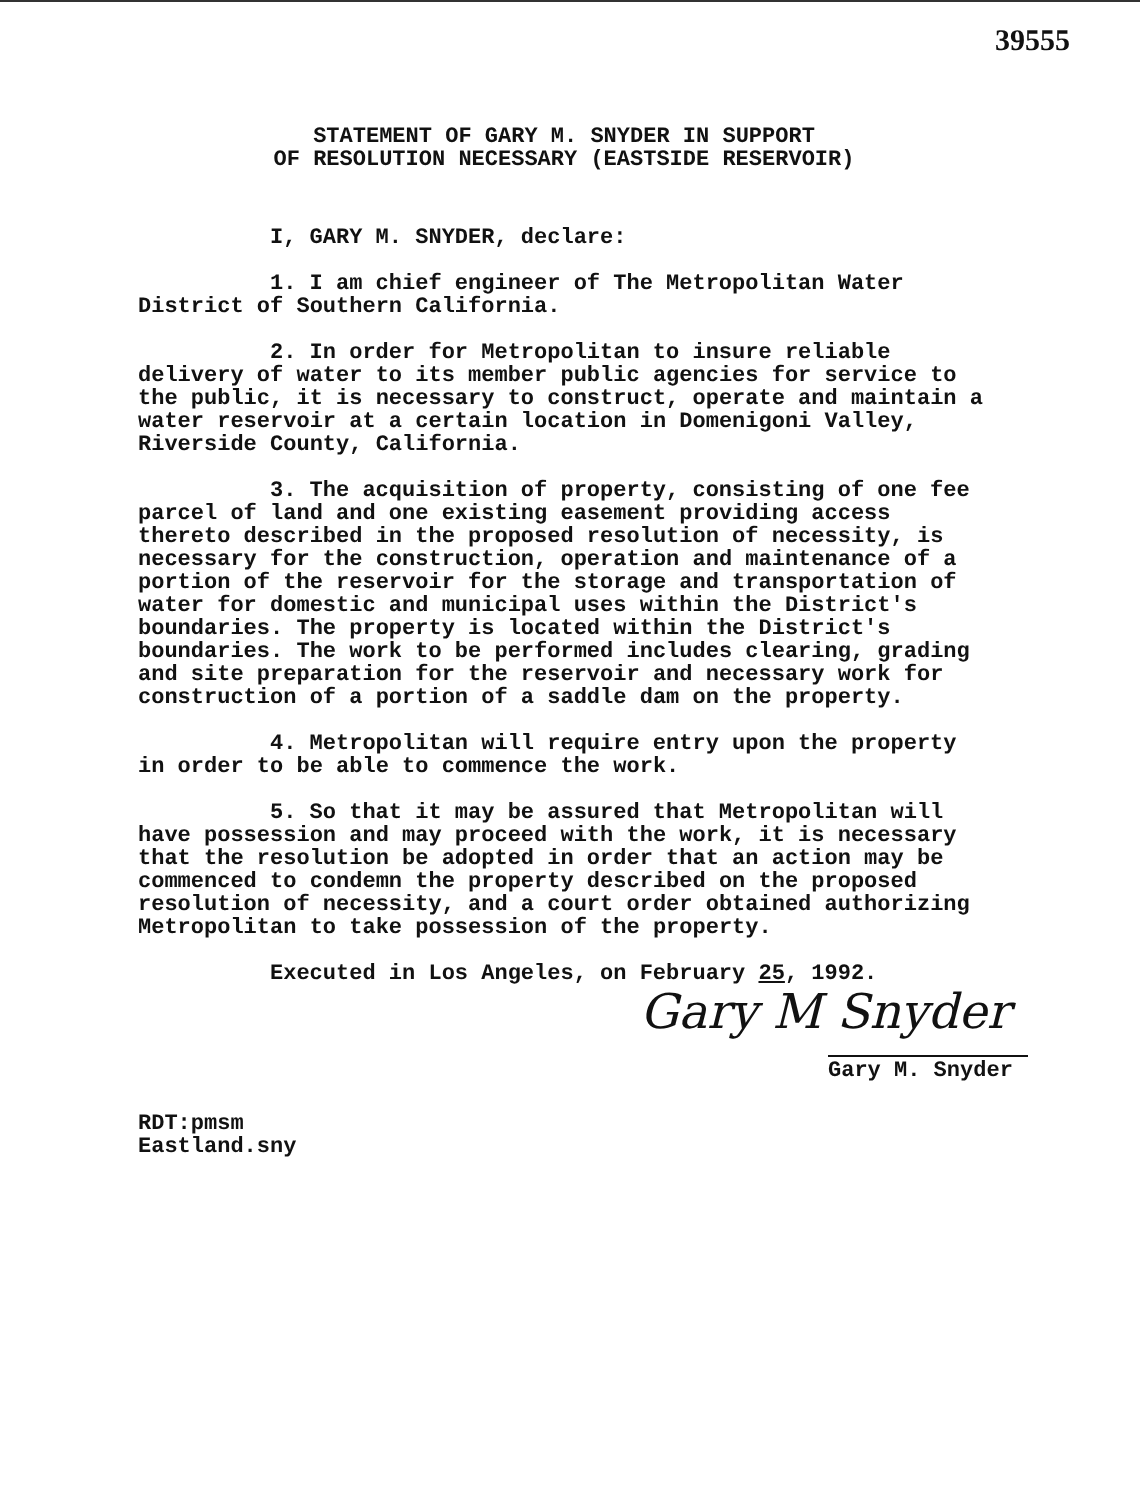39555
STATEMENT OF GARY M. SNYDER IN SUPPORT
OF RESOLUTION NECESSARY (EASTSIDE RESERVOIR)
I, GARY M. SNYDER, declare:
1. I am chief engineer of The Metropolitan Water District of Southern California.
2. In order for Metropolitan to insure reliable delivery of water to its member public agencies for service to the public, it is necessary to construct, operate and maintain a water reservoir at a certain location in Domenigoni Valley, Riverside County, California.
3. The acquisition of property, consisting of one fee parcel of land and one existing easement providing access thereto described in the proposed resolution of necessity, is necessary for the construction, operation and maintenance of a portion of the reservoir for the storage and transportation of water for domestic and municipal uses within the District's boundaries. The property is located within the District's boundaries. The work to be performed includes clearing, grading and site preparation for the reservoir and necessary work for construction of a portion of a saddle dam on the property.
4. Metropolitan will require entry upon the property in order to be able to commence the work.
5. So that it may be assured that Metropolitan will have possession and may proceed with the work, it is necessary that the resolution be adopted in order that an action may be commenced to condemn the property described on the proposed resolution of necessity, and a court order obtained authorizing Metropolitan to take possession of the property.
Executed in Los Angeles, on February 25, 1992.
Gary M. Snyder
RDT:pmsm
Eastland.sny
Gary M Snyder